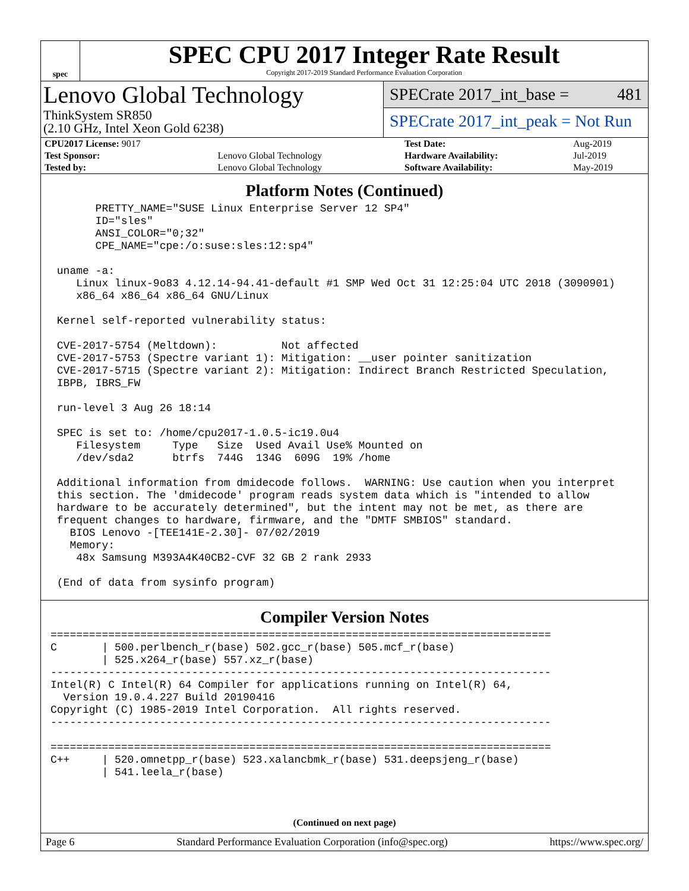spec
SPEC CPU 2017 Integer Rate Result
Copyright 2017-2019 Standard Performance Evaluation Corporation
Lenovo Global Technology
ThinkSystem SR850
(2.10 GHz, Intel Xeon Gold 6238)
SPECrate 2017_int_base = 481
SPECrate 2017_int_peak = Not Run
| CPU2017 License: 9017 | | Test Date: | Aug-2019 |
| Test Sponsor: | Lenovo Global Technology | Hardware Availability: | Jul-2019 |
| Tested by: | Lenovo Global Technology | Software Availability: | May-2019 |
Platform Notes (Continued)
       PRETTY_NAME="SUSE Linux Enterprise Server 12 SP4"
       ID="sles"
       ANSI_COLOR="0;32"
       CPE_NAME="cpe:/o:suse:sles:12:sp4"

 uname -a:
    Linux linux-9o83 4.12.14-94.41-default #1 SMP Wed Oct 31 12:25:04 UTC 2018 (3090901)
    x86_64 x86_64 x86_64 GNU/Linux

 Kernel self-reported vulnerability status:

 CVE-2017-5754 (Meltdown):          Not affected
 CVE-2017-5753 (Spectre variant 1): Mitigation: __user pointer sanitization
 CVE-2017-5715 (Spectre variant 2): Mitigation: Indirect Branch Restricted Speculation,
 IBPB, IBRS_FW

 run-level 3 Aug 26 18:14

 SPEC is set to: /home/cpu2017-1.0.5-ic19.0u4
    Filesystem     Type   Size  Used Avail Use% Mounted on
    /dev/sda2      btrfs  744G  134G  609G  19% /home

 Additional information from dmidecode follows.  WARNING: Use caution when you interpret
 this section. The 'dmidecode' program reads system data which is "intended to allow
 hardware to be accurately determined", but the intent may not be met, as there are
 frequent changes to hardware, firmware, and the "DMTF SMBIOS" standard.
   BIOS Lenovo -[TEE141E-2.30]- 07/02/2019
   Memory:
    48x Samsung M393A4K40CB2-CVF 32 GB 2 rank 2933

 (End of data from sysinfo program)
Compiler Version Notes
==============================================================================
C       | 500.perlbench_r(base) 502.gcc_r(base) 505.mcf_r(base)
        | 525.x264_r(base) 557.xz_r(base)
------------------------------------------------------------------------------
Intel(R) C Intel(R) 64 Compiler for applications running on Intel(R) 64,
  Version 19.0.4.227 Build 20190416
Copyright (C) 1985-2019 Intel Corporation.  All rights reserved.
------------------------------------------------------------------------------

==============================================================================
C++     | 520.omnetpp_r(base) 523.xalancbmk_r(base) 531.deepsjeng_r(base)
        | 541.leela_r(base)
(Continued on next page)
Page 6 Standard Performance Evaluation Corporation (info@spec.org) https://www.spec.org/